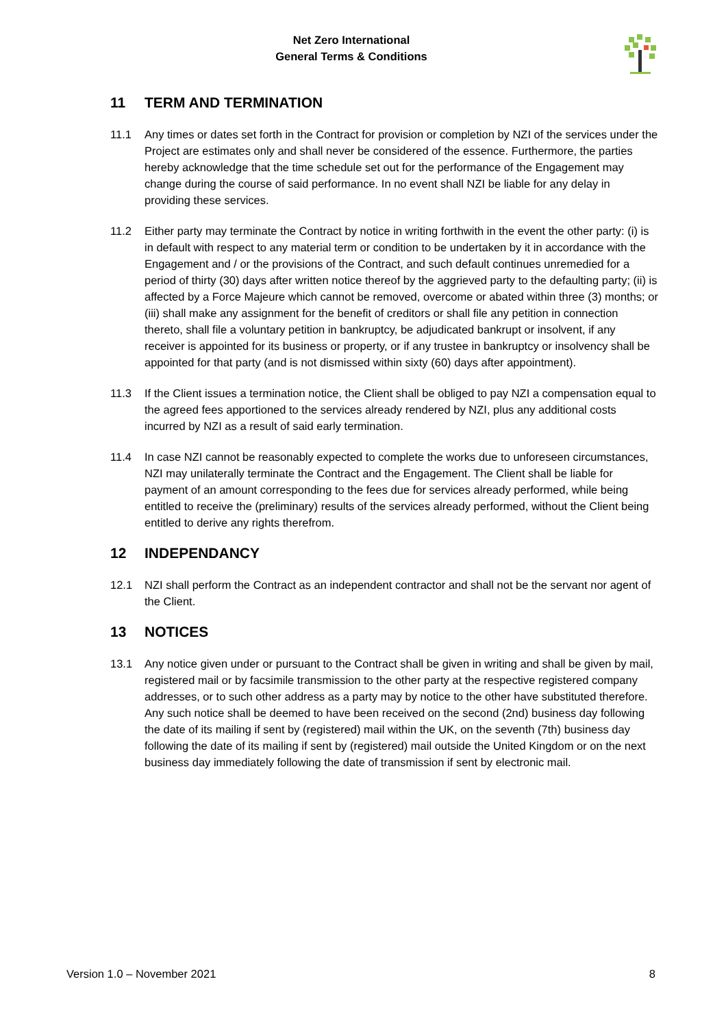Net Zero International
General Terms & Conditions
11 TERM AND TERMINATION
11.1 Any times or dates set forth in the Contract for provision or completion by NZI of the services under the Project are estimates only and shall never be considered of the essence. Furthermore, the parties hereby acknowledge that the time schedule set out for the performance of the Engagement may change during the course of said performance. In no event shall NZI be liable for any delay in providing these services.
11.2 Either party may terminate the Contract by notice in writing forthwith in the event the other party: (i) is in default with respect to any material term or condition to be undertaken by it in accordance with the Engagement and / or the provisions of the Contract, and such default continues unremedied for a period of thirty (30) days after written notice thereof by the aggrieved party to the defaulting party; (ii) is affected by a Force Majeure which cannot be removed, overcome or abated within three (3) months; or (iii) shall make any assignment for the benefit of creditors or shall file any petition in connection thereto, shall file a voluntary petition in bankruptcy, be adjudicated bankrupt or insolvent, if any receiver is appointed for its business or property, or if any trustee in bankruptcy or insolvency shall be appointed for that party (and is not dismissed within sixty (60) days after appointment).
11.3 If the Client issues a termination notice, the Client shall be obliged to pay NZI a compensation equal to the agreed fees apportioned to the services already rendered by NZI, plus any additional costs incurred by NZI as a result of said early termination.
11.4 In case NZI cannot be reasonably expected to complete the works due to unforeseen circumstances, NZI may unilaterally terminate the Contract and the Engagement. The Client shall be liable for payment of an amount corresponding to the fees due for services already performed, while being entitled to receive the (preliminary) results of the services already performed, without the Client being entitled to derive any rights therefrom.
12 INDEPENDANCY
12.1 NZI shall perform the Contract as an independent contractor and shall not be the servant nor agent of the Client.
13 NOTICES
13.1 Any notice given under or pursuant to the Contract shall be given in writing and shall be given by mail, registered mail or by facsimile transmission to the other party at the respective registered company addresses, or to such other address as a party may by notice to the other have substituted therefore. Any such notice shall be deemed to have been received on the second (2nd) business day following the date of its mailing if sent by (registered) mail within the UK, on the seventh (7th) business day following the date of its mailing if sent by (registered) mail outside the United Kingdom or on the next business day immediately following the date of transmission if sent by electronic mail.
Version 1.0 – November 2021 8